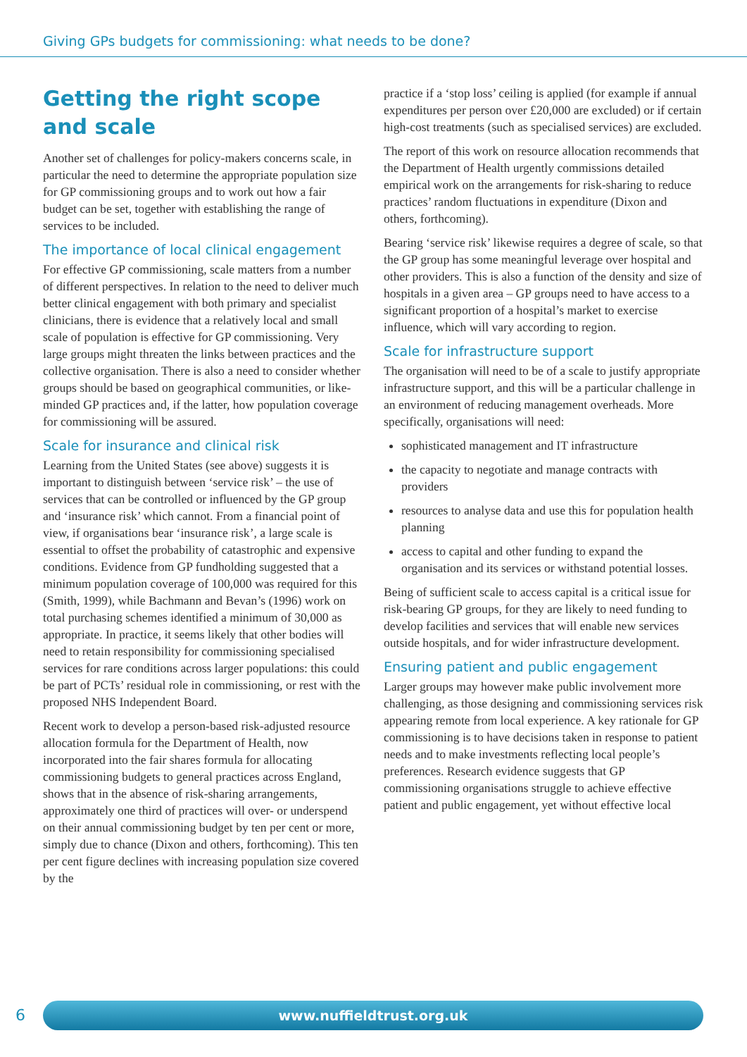Giving GPs budgets for commissioning: what needs to be done?
Getting the right scope
and scale
Another set of challenges for policy-makers concerns scale, in particular the need to determine the appropriate population size for GP commissioning groups and to work out how a fair budget can be set, together with establishing the range of services to be included.
The importance of local clinical engagement
For effective GP commissioning, scale matters from a number of different perspectives. In relation to the need to deliver much better clinical engagement with both primary and specialist clinicians, there is evidence that a relatively local and small scale of population is effective for GP commissioning. Very large groups might threaten the links between practices and the collective organisation. There is also a need to consider whether groups should be based on geographical communities, or like-minded GP practices and, if the latter, how population coverage for commissioning will be assured.
Scale for insurance and clinical risk
Learning from the United States (see above) suggests it is important to distinguish between ‘service risk’ – the use of services that can be controlled or influenced by the GP group and ‘insurance risk’ which cannot. From a financial point of view, if organisations bear ‘insurance risk’, a large scale is essential to offset the probability of catastrophic and expensive conditions. Evidence from GP fundholding suggested that a minimum population coverage of 100,000 was required for this (Smith, 1999), while Bachmann and Bevan’s (1996) work on total purchasing schemes identified a minimum of 30,000 as appropriate. In practice, it seems likely that other bodies will need to retain responsibility for commissioning specialised services for rare conditions across larger populations: this could be part of PCTs’ residual role in commissioning, or rest with the proposed NHS Independent Board.
Recent work to develop a person-based risk-adjusted resource allocation formula for the Department of Health, now incorporated into the fair shares formula for allocating commissioning budgets to general practices across England, shows that in the absence of risk-sharing arrangements, approximately one third of practices will over- or underspend on their annual commissioning budget by ten per cent or more, simply due to chance (Dixon and others, forthcoming). This ten per cent figure declines with increasing population size covered by the
practice if a ‘stop loss’ ceiling is applied (for example if annual expenditures per person over £20,000 are excluded) or if certain high-cost treatments (such as specialised services) are excluded.
The report of this work on resource allocation recommends that the Department of Health urgently commissions detailed empirical work on the arrangements for risk-sharing to reduce practices’ random fluctuations in expenditure (Dixon and others, forthcoming).
Bearing ‘service risk’ likewise requires a degree of scale, so that the GP group has some meaningful leverage over hospital and other providers. This is also a function of the density and size of hospitals in a given area – GP groups need to have access to a significant proportion of a hospital’s market to exercise influence, which will vary according to region.
Scale for infrastructure support
The organisation will need to be of a scale to justify appropriate infrastructure support, and this will be a particular challenge in an environment of reducing management overheads. More specifically, organisations will need:
sophisticated management and IT infrastructure
the capacity to negotiate and manage contracts with providers
resources to analyse data and use this for population health planning
access to capital and other funding to expand the organisation and its services or withstand potential losses.
Being of sufficient scale to access capital is a critical issue for risk-bearing GP groups, for they are likely to need funding to develop facilities and services that will enable new services outside hospitals, and for wider infrastructure development.
Ensuring patient and public engagement
Larger groups may however make public involvement more challenging, as those designing and commissioning services risk appearing remote from local experience. A key rationale for GP commissioning is to have decisions taken in response to patient needs and to make investments reflecting local people’s preferences. Research evidence suggests that GP commissioning organisations struggle to achieve effective patient and public engagement, yet without effective local
6 www.nuffieldtrust.org.uk